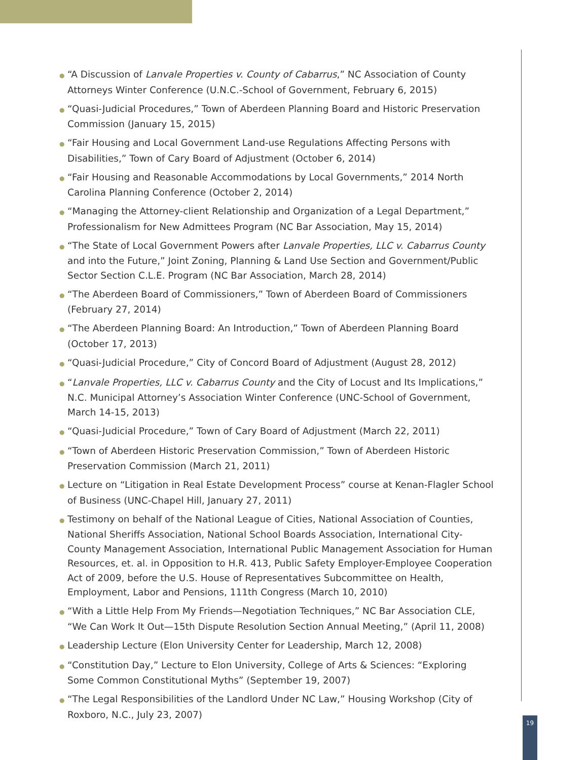● “A Discussion of Lanvale Properties v. County of Cabarrus,” NC Association of County Attorneys Winter Conference (U.N.C.-School of Government, February 6, 2015)
● “Quasi-Judicial Procedures,” Town of Aberdeen Planning Board and Historic Preservation Commission (January 15, 2015)
● “Fair Housing and Local Government Land-use Regulations Affecting Persons with Disabilities,” Town of Cary Board of Adjustment (October 6, 2014)
● “Fair Housing and Reasonable Accommodations by Local Governments,” 2014 North Carolina Planning Conference (October 2, 2014)
● “Managing the Attorney-client Relationship and Organization of a Legal Department,” Professionalism for New Admittees Program (NC Bar Association, May 15, 2014)
● “The State of Local Government Powers after Lanvale Properties, LLC v. Cabarrus County and into the Future,” Joint Zoning, Planning & Land Use Section and Government/Public Sector Section C.L.E. Program (NC Bar Association, March 28, 2014)
● “The Aberdeen Board of Commissioners,” Town of Aberdeen Board of Commissioners (February 27, 2014)
● “The Aberdeen Planning Board: An Introduction,” Town of Aberdeen Planning Board (October 17, 2013)
● “Quasi-Judicial Procedure,” City of Concord Board of Adjustment (August 28, 2012)
● “Lanvale Properties, LLC v. Cabarrus County and the City of Locust and Its Implications,” N.C. Municipal Attorney’s Association Winter Conference (UNC-School of Government, March 14-15, 2013)
● “Quasi-Judicial Procedure,” Town of Cary Board of Adjustment (March 22, 2011)
● “Town of Aberdeen Historic Preservation Commission,” Town of Aberdeen Historic Preservation Commission (March 21, 2011)
● Lecture on “Litigation in Real Estate Development Process” course at Kenan-Flagler School of Business (UNC-Chapel Hill, January 27, 2011)
● Testimony on behalf of the National League of Cities, National Association of Counties, National Sheriffs Association, National School Boards Association, International City-County Management Association, International Public Management Association for Human Resources, et. al. in Opposition to H.R. 413, Public Safety Employer-Employee Cooperation Act of 2009, before the U.S. House of Representatives Subcommittee on Health, Employment, Labor and Pensions, 111th Congress (March 10, 2010)
● “With a Little Help From My Friends—Negotiation Techniques,” NC Bar Association CLE, “We Can Work It Out—15th Dispute Resolution Section Annual Meeting,” (April 11, 2008)
● Leadership Lecture (Elon University Center for Leadership, March 12, 2008)
● “Constitution Day,” Lecture to Elon University, College of Arts & Sciences: “Exploring Some Common Constitutional Myths” (September 19, 2007)
● “The Legal Responsibilities of the Landlord Under NC Law,” Housing Workshop (City of Roxboro, N.C., July 23, 2007)
19